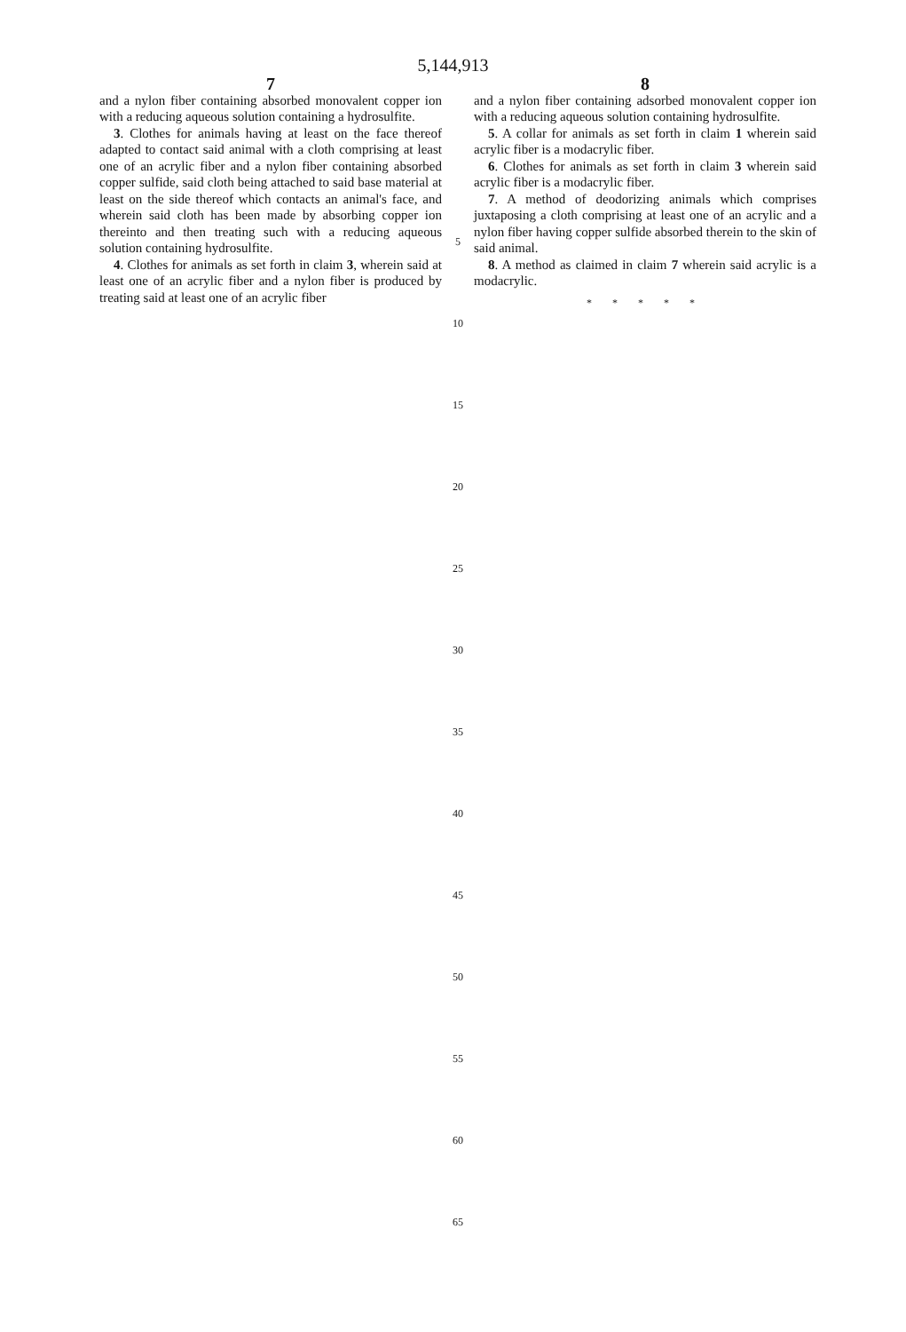5,144,913
7
and a nylon fiber containing absorbed monovalent copper ion with a reducing aqueous solution containing a hydrosulfite.
3. Clothes for animals having at least on the face thereof adapted to contact said animal with a cloth comprising at least one of an acrylic fiber and a nylon fiber containing absorbed copper sulfide, said cloth being attached to said base material at least on the side thereof which contacts an animal's face, and wherein said cloth has been made by absorbing copper ion thereinto and then treating such with a reducing aqueous solution containing hydrosulfite.
4. Clothes for animals as set forth in claim 3, wherein said at least one of an acrylic fiber and a nylon fiber is produced by treating said at least one of an acrylic fiber
5
10
15
20
25
30
35
40
45
50
55
60
65
8
and a nylon fiber containing adsorbed monovalent copper ion with a reducing aqueous solution containing hydrosulfite.
5. A collar for animals as set forth in claim 1 wherein said acrylic fiber is a modacrylic fiber.
6. Clothes for animals as set forth in claim 3 wherein said acrylic fiber is a modacrylic fiber.
7. A method of deodorizing animals which comprises juxtaposing a cloth comprising at least one of an acrylic and a nylon fiber having copper sulfide absorbed therein to the skin of said animal.
8. A method as claimed in claim 7 wherein said acrylic is a modacrylic.
* * * * *